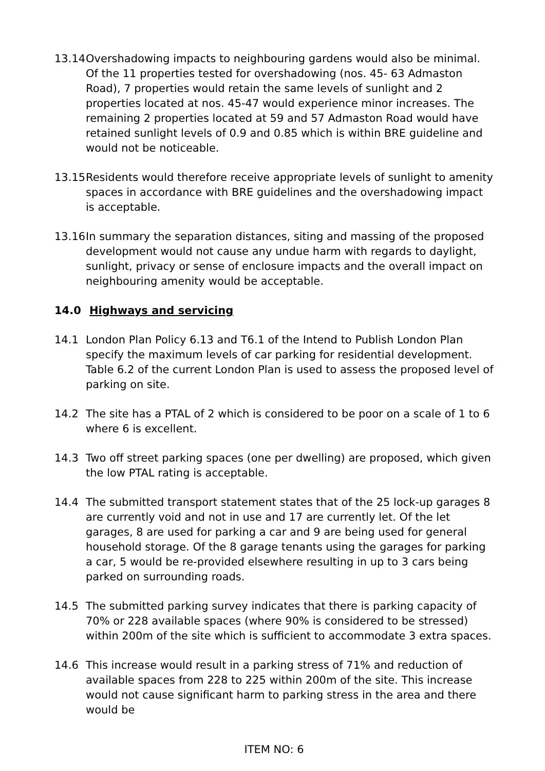13.14
Overshadowing impacts to neighbouring gardens would also be minimal. Of the 11 properties tested for overshadowing (nos. 45- 63 Admaston Road), 7 properties would retain the same levels of sunlight and 2 properties located at nos. 45-47 would experience minor increases. The remaining 2 properties located at 59 and 57 Admaston Road would have retained sunlight levels of 0.9 and 0.85 which is within BRE guideline and would not be noticeable.
13.15
Residents would therefore receive appropriate levels of sunlight to amenity spaces in accordance with BRE guidelines and the overshadowing impact is acceptable.
13.16
In summary the separation distances, siting and massing of the proposed development would not cause any undue harm with regards to daylight, sunlight, privacy or sense of enclosure impacts and the overall impact on neighbouring amenity would be acceptable.
14.0 Highways and servicing
14.1 London Plan Policy 6.13 and T6.1 of the Intend to Publish London Plan specify the maximum levels of car parking for residential development. Table 6.2 of the current London Plan is used to assess the proposed level of parking on site.
14.2 The site has a PTAL of 2 which is considered to be poor on a scale of 1 to 6 where 6 is excellent.
14.3 Two off street parking spaces (one per dwelling) are proposed, which given the low PTAL rating is acceptable.
14.4 The submitted transport statement states that of the 25 lock-up garages 8 are currently void and not in use and 17 are currently let. Of the let garages, 8 are used for parking a car and 9 are being used for general household storage. Of the 8 garage tenants using the garages for parking a car, 5 would be re-provided elsewhere resulting in up to 3 cars being parked on surrounding roads.
14.5 The submitted parking survey indicates that there is parking capacity of 70% or 228 available spaces (where 90% is considered to be stressed) within 200m of the site which is sufficient to accommodate 3 extra spaces.
14.6 This increase would result in a parking stress of 71% and reduction of available spaces from 228 to 225 within 200m of the site. This increase would not cause significant harm to parking stress in the area and there would be
ITEM NO: 6